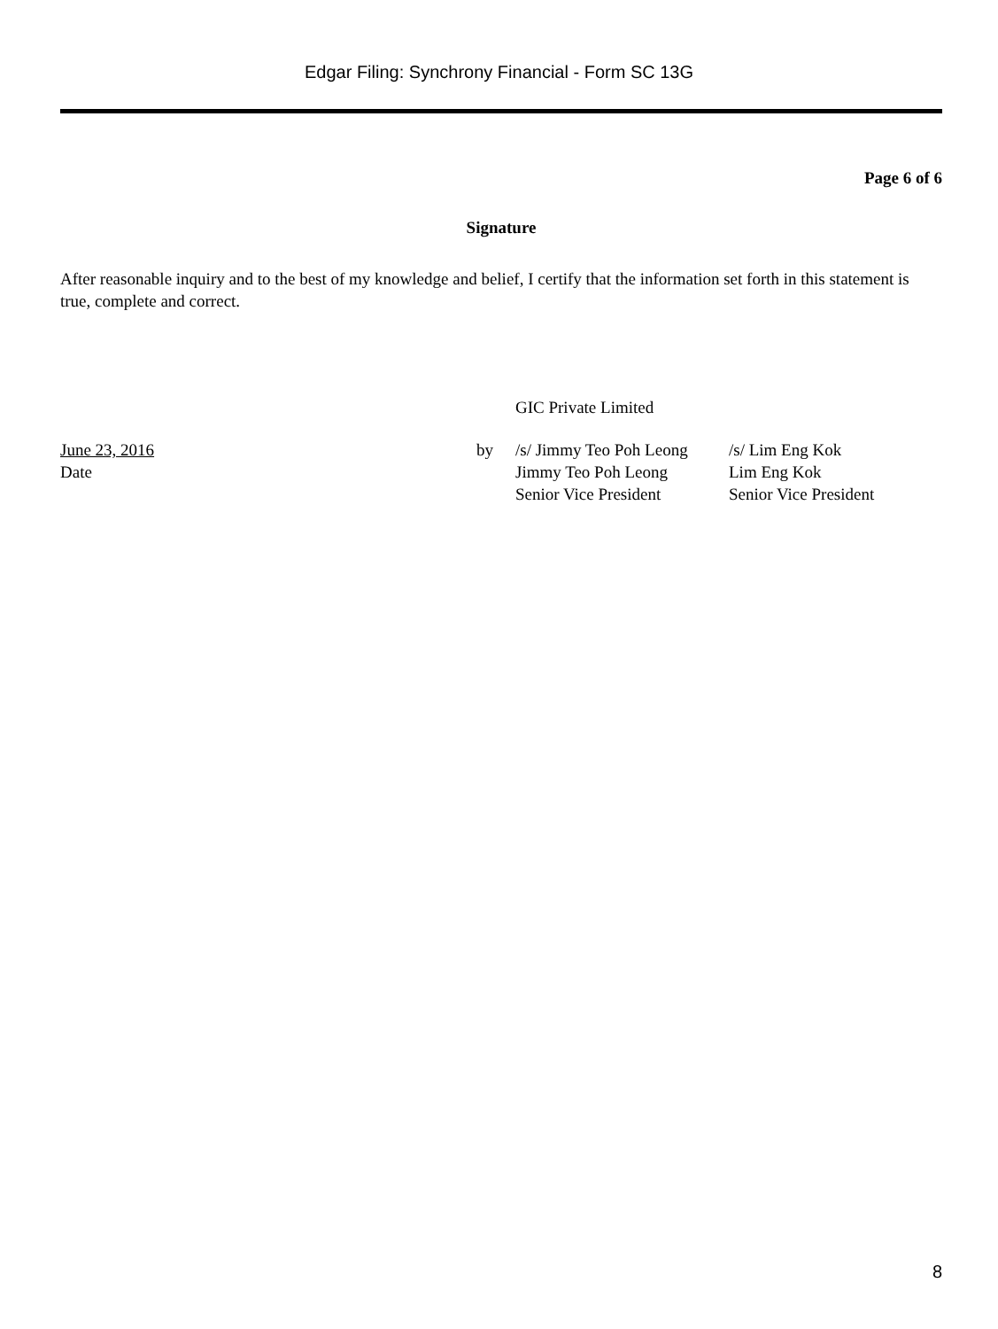Edgar Filing: Synchrony Financial - Form SC 13G
Page 6 of 6
Signature
After reasonable inquiry and to the best of my knowledge and belief, I certify that the information set forth in this statement is true, complete and correct.
| | | GIC Private Limited | |
| June 23, 2016 Date | by | /s/ Jimmy Teo Poh Leong Jimmy Teo Poh Leong Senior Vice President | /s/ Lim Eng Kok Lim Eng Kok Senior Vice President |
8